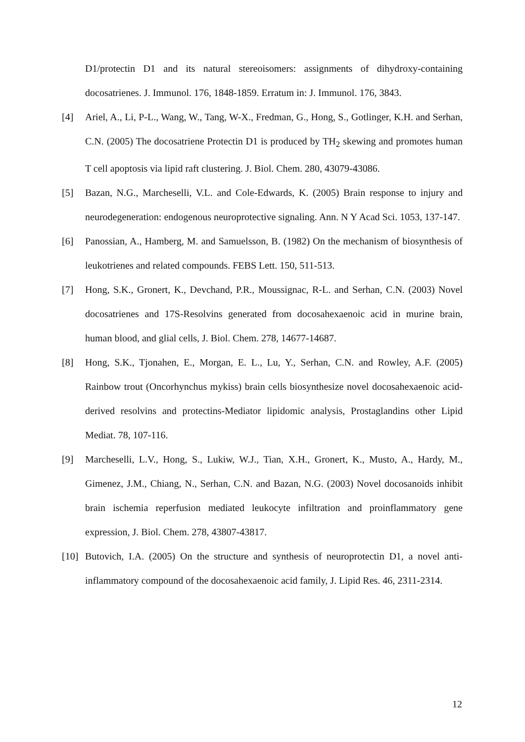D1/protectin D1 and its natural stereoisomers: assignments of dihydroxy-containing docosatrienes. J. Immunol. 176, 1848-1859. Erratum in: J. Immunol. 176, 3843.
[4] Ariel, A., Li, P-L., Wang, W., Tang, W-X., Fredman, G., Hong, S., Gotlinger, K.H. and Serhan, C.N. (2005) The docosatriene Protectin D1 is produced by TH<sub>2</sub> skewing and promotes human T cell apoptosis via lipid raft clustering. J. Biol. Chem. 280, 43079-43086.
[5] Bazan, N.G., Marcheselli, V.L. and Cole-Edwards, K. (2005) Brain response to injury and neurodegeneration: endogenous neuroprotective signaling. Ann. N Y Acad Sci. 1053, 137-147.
[6] Panossian, A., Hamberg, M. and Samuelsson, B. (1982) On the mechanism of biosynthesis of leukotrienes and related compounds. FEBS Lett. 150, 511-513.
[7] Hong, S.K., Gronert, K., Devchand, P.R., Moussignac, R-L. and Serhan, C.N. (2003) Novel docosatrienes and 17S-Resolvins generated from docosahexaenoic acid in murine brain, human blood, and glial cells, J. Biol. Chem. 278, 14677-14687.
[8] Hong, S.K., Tjonahen, E., Morgan, E. L., Lu, Y., Serhan, C.N. and Rowley, A.F. (2005) Rainbow trout (Oncorhynchus mykiss) brain cells biosynthesize novel docosahexaenoic acid-derived resolvins and protectins-Mediator lipidomic analysis, Prostaglandins other Lipid Mediat. 78, 107-116.
[9] Marcheselli, L.V., Hong, S., Lukiw, W.J., Tian, X.H., Gronert, K., Musto, A., Hardy, M., Gimenez, J.M., Chiang, N., Serhan, C.N. and Bazan, N.G. (2003) Novel docosanoids inhibit brain ischemia reperfusion mediated leukocyte infiltration and proinflammatory gene expression, J. Biol. Chem. 278, 43807-43817.
[10]
Butovich, I.A. (2005) On the structure and synthesis of neuroprotectin D1, a novel anti-inflammatory compound of the docosahexaenoic acid family, J. Lipid Res. 46, 2311-2314.
12